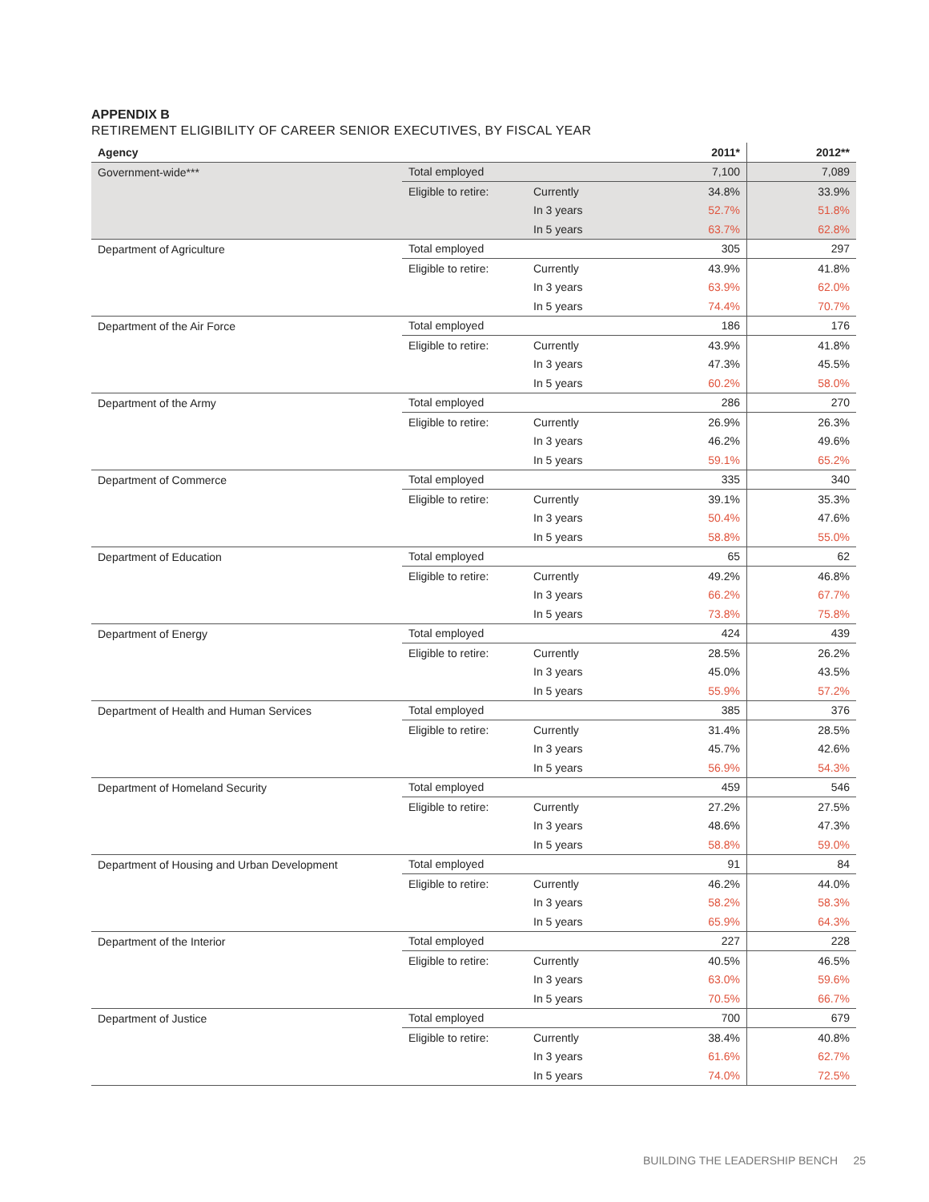APPENDIX B
RETIREMENT ELIGIBILITY OF CAREER SENIOR EXECUTIVES, BY FISCAL YEAR
| Agency | | | 2011* | 2012** |
| --- | --- | --- | --- | --- |
| Government-wide*** | Total employed | | 7,100 | 7,089 |
| | Eligible to retire: | Currently | 34.8% | 33.9% |
| | | In 3 years | 52.7% | 51.8% |
| | | In 5 years | 63.7% | 62.8% |
| Department of Agriculture | Total employed | | 305 | 297 |
| | Eligible to retire: | Currently | 43.9% | 41.8% |
| | | In 3 years | 63.9% | 62.0% |
| | | In 5 years | 74.4% | 70.7% |
| Department of the Air Force | Total employed | | 186 | 176 |
| | Eligible to retire: | Currently | 43.9% | 41.8% |
| | | In 3 years | 47.3% | 45.5% |
| | | In 5 years | 60.2% | 58.0% |
| Department of the Army | Total employed | | 286 | 270 |
| | Eligible to retire: | Currently | 26.9% | 26.3% |
| | | In 3 years | 46.2% | 49.6% |
| | | In 5 years | 59.1% | 65.2% |
| Department of Commerce | Total employed | | 335 | 340 |
| | Eligible to retire: | Currently | 39.1% | 35.3% |
| | | In 3 years | 50.4% | 47.6% |
| | | In 5 years | 58.8% | 55.0% |
| Department of Education | Total employed | | 65 | 62 |
| | Eligible to retire: | Currently | 49.2% | 46.8% |
| | | In 3 years | 66.2% | 67.7% |
| | | In 5 years | 73.8% | 75.8% |
| Department of Energy | Total employed | | 424 | 439 |
| | Eligible to retire: | Currently | 28.5% | 26.2% |
| | | In 3 years | 45.0% | 43.5% |
| | | In 5 years | 55.9% | 57.2% |
| Department of Health and Human Services | Total employed | | 385 | 376 |
| | Eligible to retire: | Currently | 31.4% | 28.5% |
| | | In 3 years | 45.7% | 42.6% |
| | | In 5 years | 56.9% | 54.3% |
| Department of Homeland Security | Total employed | | 459 | 546 |
| | Eligible to retire: | Currently | 27.2% | 27.5% |
| | | In 3 years | 48.6% | 47.3% |
| | | In 5 years | 58.8% | 59.0% |
| Department of Housing and Urban Development | Total employed | | 91 | 84 |
| | Eligible to retire: | Currently | 46.2% | 44.0% |
| | | In 3 years | 58.2% | 58.3% |
| | | In 5 years | 65.9% | 64.3% |
| Department of the Interior | Total employed | | 227 | 228 |
| | Eligible to retire: | Currently | 40.5% | 46.5% |
| | | In 3 years | 63.0% | 59.6% |
| | | In 5 years | 70.5% | 66.7% |
| Department of Justice | Total employed | | 700 | 679 |
| | Eligible to retire: | Currently | 38.4% | 40.8% |
| | | In 3 years | 61.6% | 62.7% |
| | | In 5 years | 74.0% | 72.5% |
BUILDING THE LEADERSHIP BENCH 25